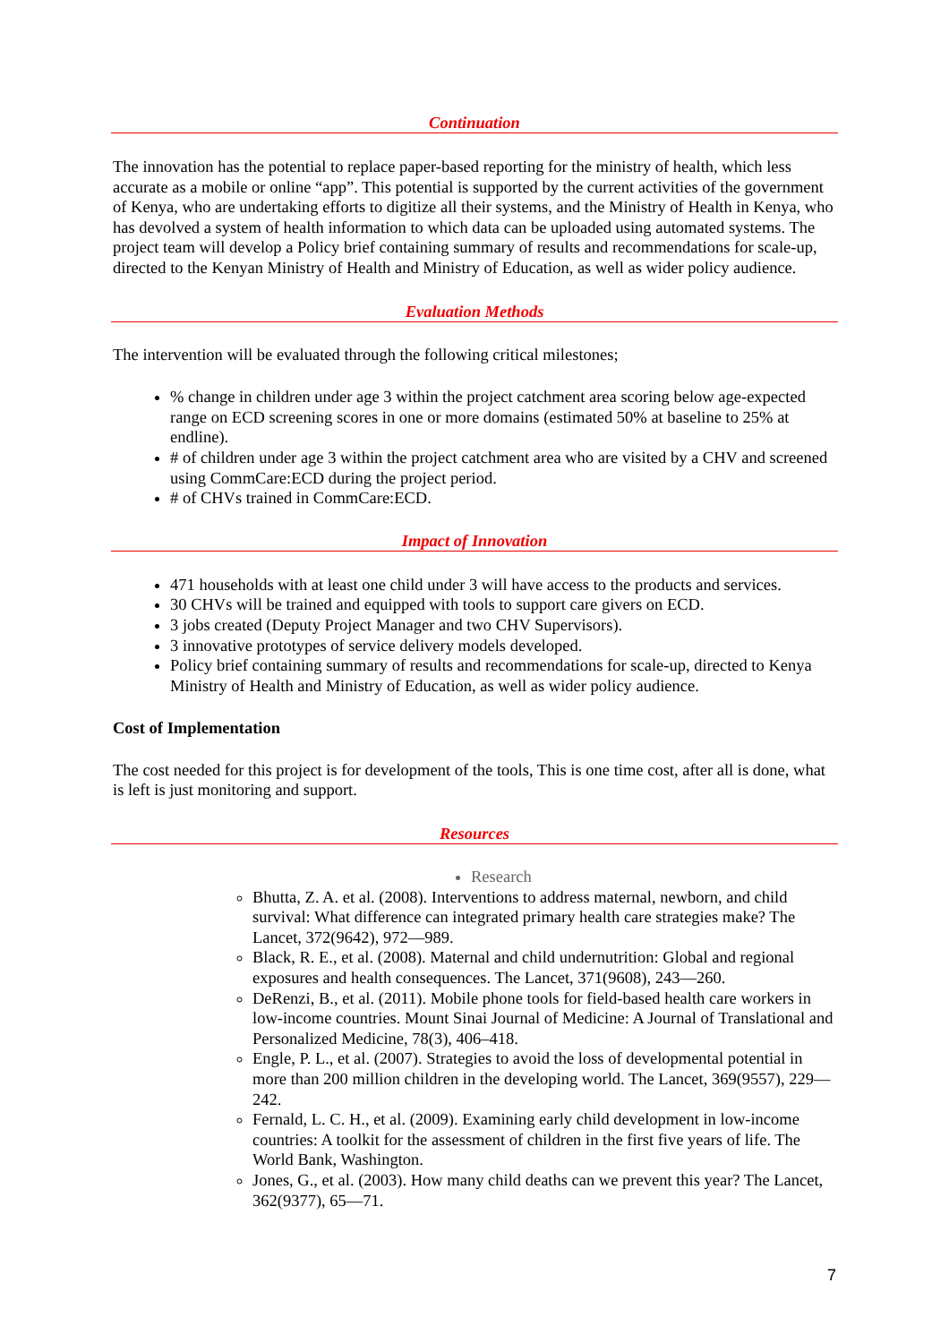Continuation
The innovation has the potential to replace paper-based reporting for the ministry of health, which less accurate as a mobile or online “app”. This potential is supported by the current activities of the government of Kenya, who are undertaking efforts to digitize all their systems, and the Ministry of Health in Kenya, who has devolved a system of health information to which data can be uploaded using automated systems. The project team will develop a Policy brief containing summary of results and recommendations for scale-up, directed to the Kenyan Ministry of Health and Ministry of Education, as well as wider policy audience.
Evaluation Methods
The intervention will be evaluated through the following critical milestones;
% change in children under age 3 within the project catchment area scoring below age-expected range on ECD screening scores in one or more domains (estimated 50% at baseline to 25% at endline).
# of children under age 3 within the project catchment area who are visited by a CHV and screened using CommCare:ECD during the project period.
# of CHVs trained in CommCare:ECD.
Impact of Innovation
471 households with at least one child under 3 will have access to the products and services.
30 CHVs will be trained and equipped with tools to support care givers on ECD.
3 jobs created (Deputy Project Manager and two CHV Supervisors).
3 innovative prototypes of service delivery models developed.
Policy brief containing summary of results and recommendations for scale-up, directed to Kenya Ministry of Health and Ministry of Education, as well as wider policy audience.
Cost of Implementation
The cost needed for this project is for development of the tools, This is one time cost, after all is done, what is left is just monitoring and support.
Resources
Research
Bhutta, Z. A. et al. (2008). Interventions to address maternal, newborn, and child survival: What difference can integrated primary health care strategies make? The Lancet, 372(9642), 972—989.
Black, R. E., et al. (2008). Maternal and child undernutrition: Global and regional exposures and health consequences. The Lancet, 371(9608), 243—260.
DeRenzi, B., et al. (2011). Mobile phone tools for field-based health care workers in low-income countries. Mount Sinai Journal of Medicine: A Journal of Translational and Personalized Medicine, 78(3), 406–418.
Engle, P. L., et al. (2007). Strategies to avoid the loss of developmental potential in more than 200 million children in the developing world. The Lancet, 369(9557), 229—242.
Fernald, L. C. H., et al. (2009). Examining early child development in low-income countries: A toolkit for the assessment of children in the first five years of life. The World Bank, Washington.
Jones, G., et al. (2003). How many child deaths can we prevent this year? The Lancet, 362(9377), 65—71.
7